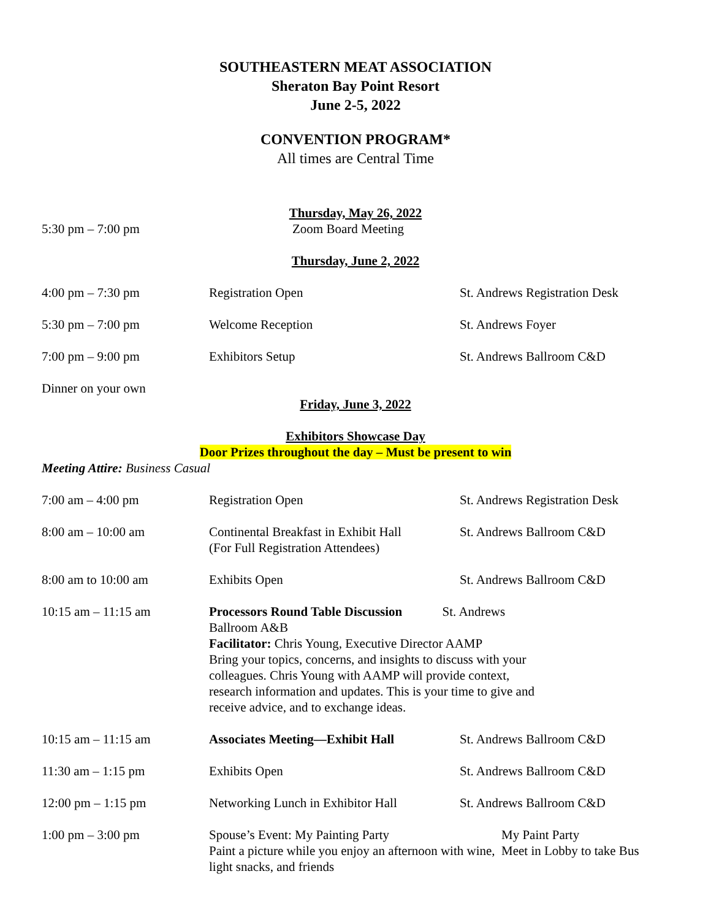SOUTHEASTERN MEAT ASSOCIATION
Sheraton Bay Point Resort
June 2-5, 2022
CONVENTION PROGRAM*
All times are Central Time
Thursday, May 26, 2022
5:30 pm – 7:00 pm Zoom Board Meeting
Thursday, June 2, 2022
4:00 pm – 7:30 pm Registration Open St. Andrews Registration Desk
5:30 pm – 7:00 pm Welcome Reception St. Andrews Foyer
7:00 pm – 9:00 pm Exhibitors Setup St. Andrews Ballroom C&D
Dinner on your own
Friday, June 3, 2022
Exhibitors Showcase Day
Door Prizes throughout the day – Must be present to win
Meeting Attire: Business Casual
7:00 am – 4:00 pm Registration Open St. Andrews Registration Desk
8:00 am – 10:00 am Continental Breakfast in Exhibit Hall
(For Full Registration Attendees)
St. Andrews Ballroom C&D
8:00 am to 10:00 am Exhibits Open St. Andrews Ballroom C&D
10:15 am – 11:15 am Processors Round Table Discussion St. Andrews Ballroom A&B
Facilitator: Chris Young, Executive Director AAMP
Bring your topics, concerns, and insights to discuss with your colleagues. Chris Young with AAMP will provide context, research information and updates. This is your time to give and receive advice, and to exchange ideas.
10:15 am – 11:15 am Associates Meeting—Exhibit Hall St. Andrews Ballroom C&D
11:30 am – 1:15 pm Exhibits Open St. Andrews Ballroom C&D
12:00 pm – 1:15 pm Networking Lunch in Exhibitor Hall
St. Andrews Ballroom C&D
1:00 pm – 3:00 pm Spouse’s Event: My Painting Party
Paint a picture while you enjoy an afternoon with wine, light snacks, and friends
My Paint Party
Meet in Lobby to take Bus